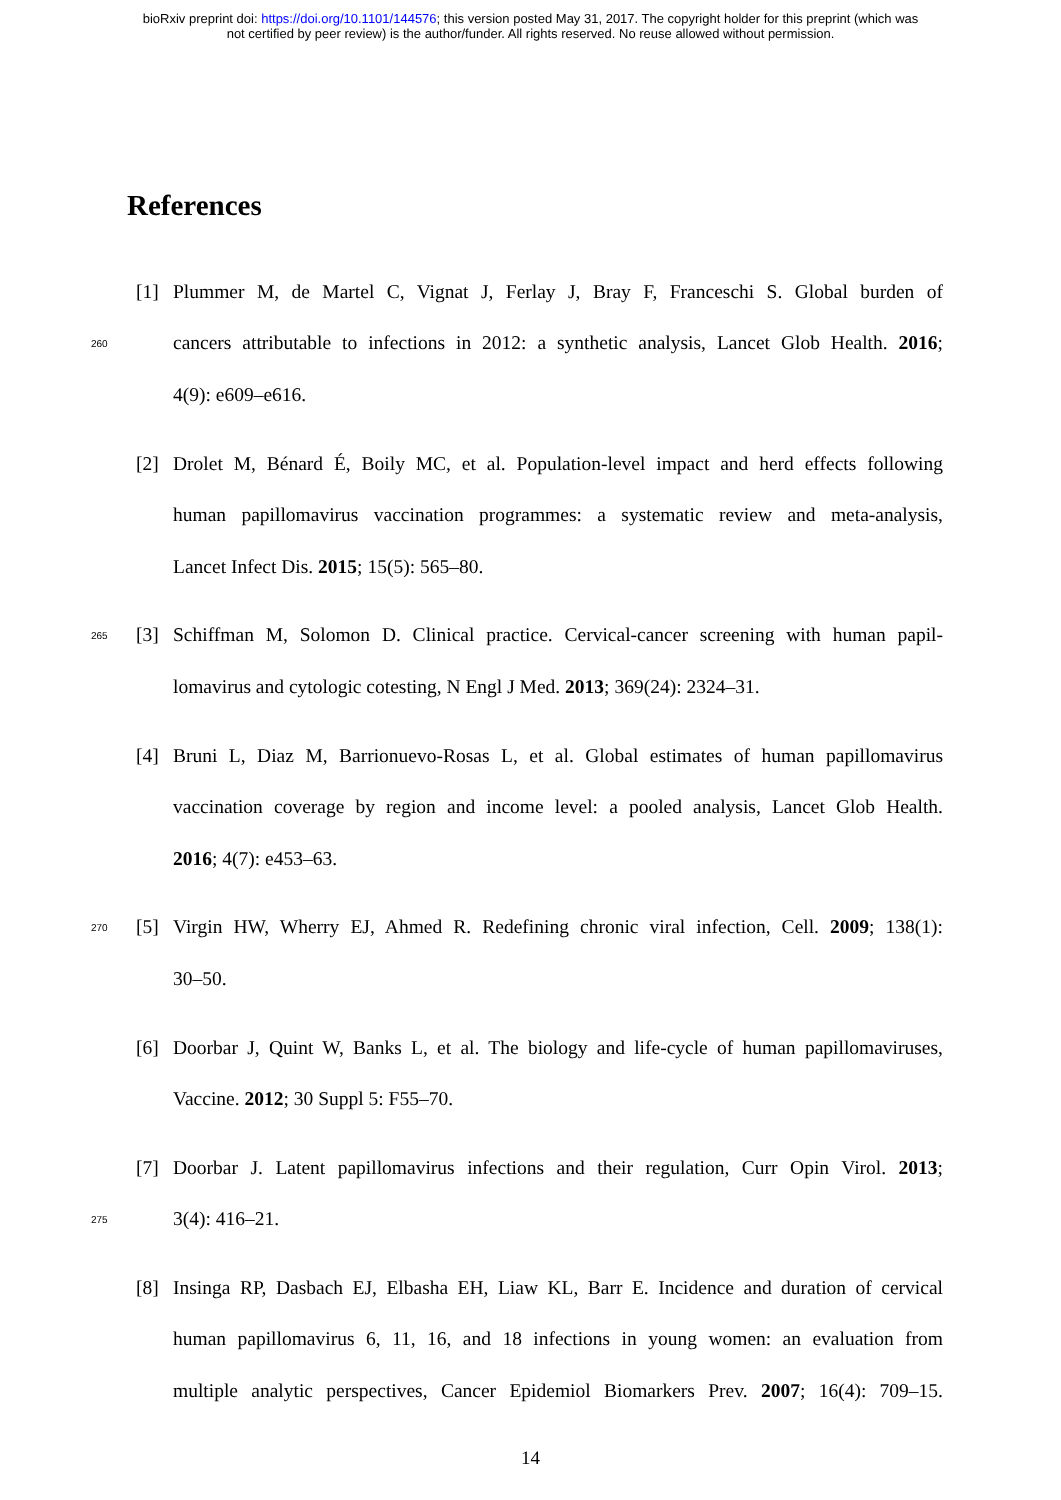bioRxiv preprint doi: https://doi.org/10.1101/144576; this version posted May 31, 2017. The copyright holder for this preprint (which was
not certified by peer review) is the author/funder. All rights reserved. No reuse allowed without permission.
References
[1] Plummer M, de Martel C, Vignat J, Ferlay J, Bray F, Franceschi S. Global burden of
260 cancers attributable to infections in 2012: a synthetic analysis, Lancet Glob Health. 2016;
4(9): e609–e616.
[2] Drolet M, Bénard É, Boily MC, et al. Population-level impact and herd effects following
human papillomavirus vaccination programmes: a systematic review and meta-analysis,
Lancet Infect Dis. 2015; 15(5): 565–80.
265 [3] Schiffman M, Solomon D. Clinical practice. Cervical-cancer screening with human papil-
lomavirus and cytologic cotesting, N Engl J Med. 2013; 369(24): 2324–31.
[4] Bruni L, Diaz M, Barrionuevo-Rosas L, et al. Global estimates of human papillomavirus
vaccination coverage by region and income level: a pooled analysis, Lancet Glob Health.
2016; 4(7): e453–63.
270 [5] Virgin HW, Wherry EJ, Ahmed R. Redefining chronic viral infection, Cell. 2009; 138(1):
30–50.
[6] Doorbar J, Quint W, Banks L, et al. The biology and life-cycle of human papillomaviruses,
Vaccine. 2012; 30 Suppl 5: F55–70.
[7] Doorbar J. Latent papillomavirus infections and their regulation, Curr Opin Virol. 2013;
275 3(4): 416–21.
[8] Insinga RP, Dasbach EJ, Elbasha EH, Liaw KL, Barr E. Incidence and duration of cervical
human papillomavirus 6, 11, 16, and 18 infections in young women: an evaluation from
multiple analytic perspectives, Cancer Epidemiol Biomarkers Prev. 2007; 16(4): 709–15.
14